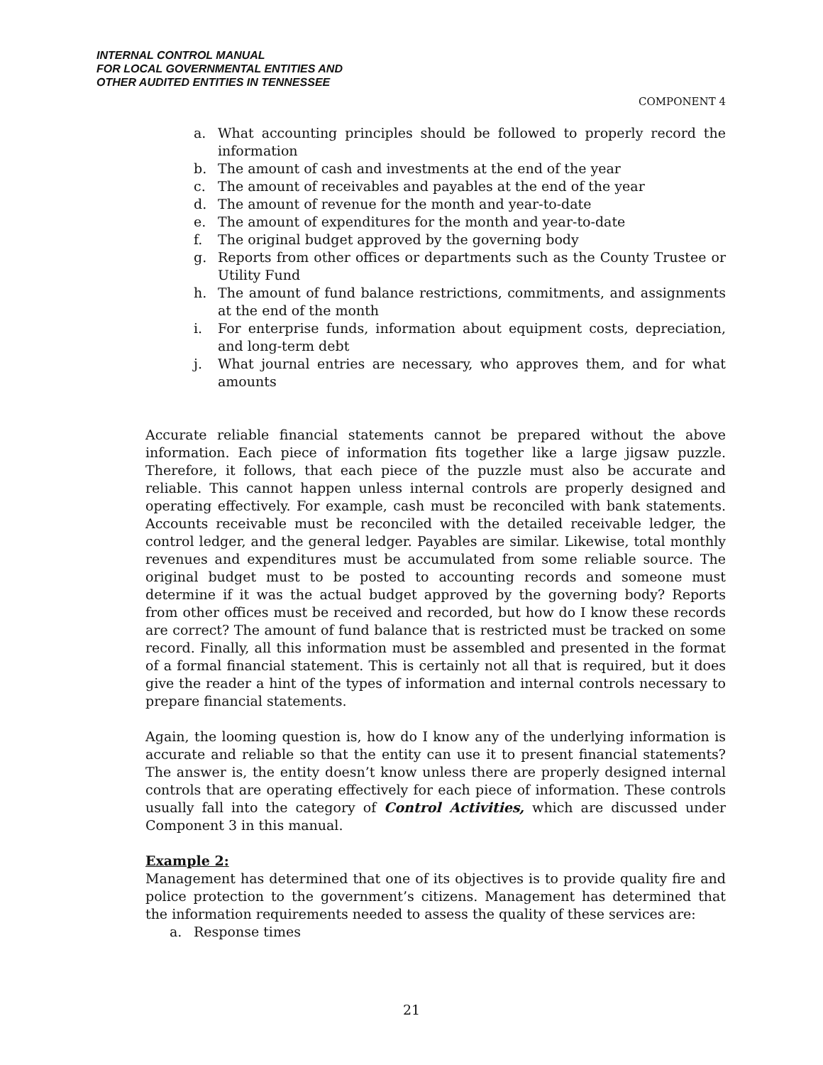INTERNAL CONTROL MANUAL
FOR LOCAL GOVERNMENTAL ENTITIES AND
OTHER AUDITED ENTITIES IN TENNESSEE
COMPONENT 4
a. What accounting principles should be followed to properly record the information
b. The amount of cash and investments at the end of the year
c. The amount of receivables and payables at the end of the year
d. The amount of revenue for the month and year-to-date
e. The amount of expenditures for the month and year-to-date
f. The original budget approved by the governing body
g. Reports from other offices or departments such as the County Trustee or Utility Fund
h. The amount of fund balance restrictions, commitments, and assignments at the end of the month
i. For enterprise funds, information about equipment costs, depreciation, and long-term debt
j. What journal entries are necessary, who approves them, and for what amounts
Accurate reliable financial statements cannot be prepared without the above information. Each piece of information fits together like a large jigsaw puzzle. Therefore, it follows, that each piece of the puzzle must also be accurate and reliable. This cannot happen unless internal controls are properly designed and operating effectively. For example, cash must be reconciled with bank statements. Accounts receivable must be reconciled with the detailed receivable ledger, the control ledger, and the general ledger. Payables are similar. Likewise, total monthly revenues and expenditures must be accumulated from some reliable source. The original budget must to be posted to accounting records and someone must determine if it was the actual budget approved by the governing body? Reports from other offices must be received and recorded, but how do I know these records are correct? The amount of fund balance that is restricted must be tracked on some record. Finally, all this information must be assembled and presented in the format of a formal financial statement. This is certainly not all that is required, but it does give the reader a hint of the types of information and internal controls necessary to prepare financial statements.
Again, the looming question is, how do I know any of the underlying information is accurate and reliable so that the entity can use it to present financial statements? The answer is, the entity doesn’t know unless there are properly designed internal controls that are operating effectively for each piece of information. These controls usually fall into the category of Control Activities, which are discussed under Component 3 in this manual.
Example 2:
Management has determined that one of its objectives is to provide quality fire and police protection to the government’s citizens. Management has determined that the information requirements needed to assess the quality of these services are:
a. Response times
21